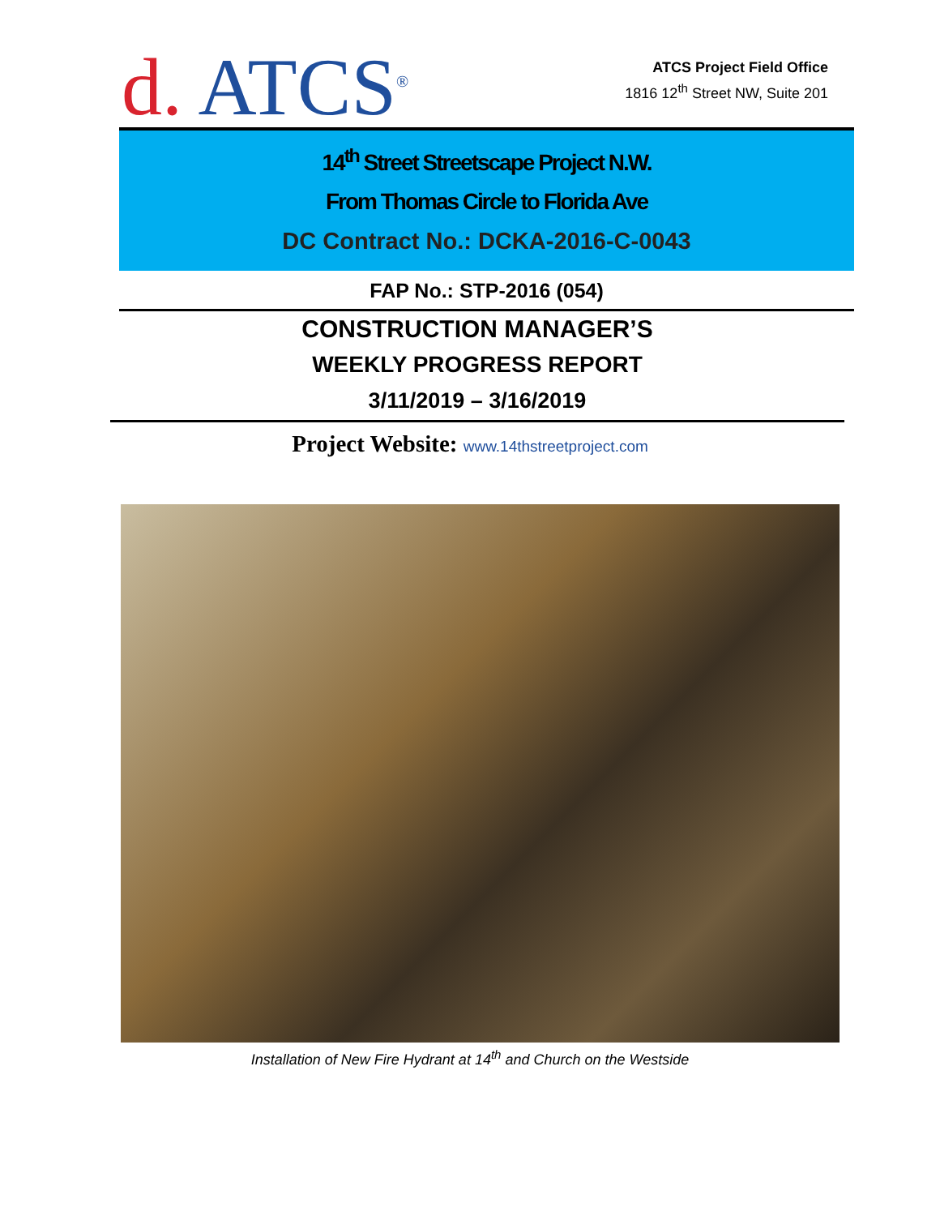d. ATCS<sup>®</sup>
ATCS Project Field Office
1816 12<sup>th</sup> Street NW, Suite 201
14<sup>th</sup> Street Streetscape Project N.W.
From Thomas Circle to Florida Ave
DC Contract No.: DCKA-2016-C-0043
FAP No.: STP-2016 (054)
CONSTRUCTION MANAGER’S
WEEKLY PROGRESS REPORT
3/11/2019 – 3/16/2019
Project Website: www.14thstreetproject.com
Installation of New Fire Hydrant at 14<sup>th</sup> and Church on the Westside